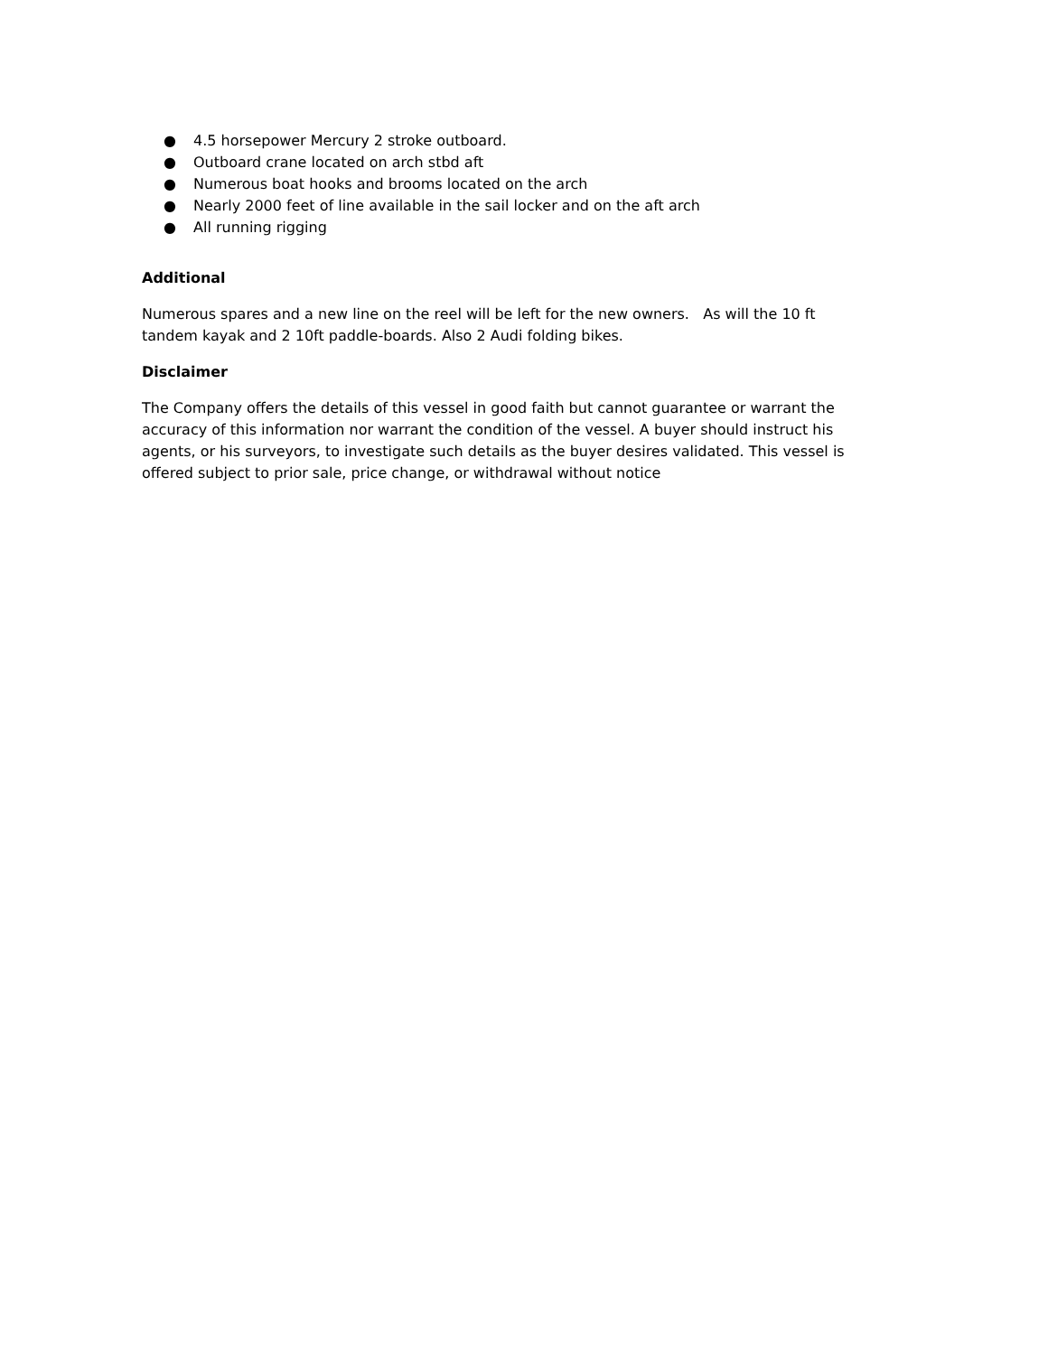● 4.5 horsepower Mercury 2 stroke outboard.
● Outboard crane located on arch stbd aft
● Numerous boat hooks and brooms located on the arch
● Nearly 2000 feet of line available in the sail locker and on the aft arch
● All running rigging
Additional
Numerous spares and a new line on the reel will be left for the new owners. As will the 10 ft tandem kayak and 2 10ft paddle-boards. Also 2 Audi folding bikes.
Disclaimer
The Company offers the details of this vessel in good faith but cannot guarantee or warrant the accuracy of this information nor warrant the condition of the vessel. A buyer should instruct his agents, or his surveyors, to investigate such details as the buyer desires validated. This vessel is offered subject to prior sale, price change, or withdrawal without notice